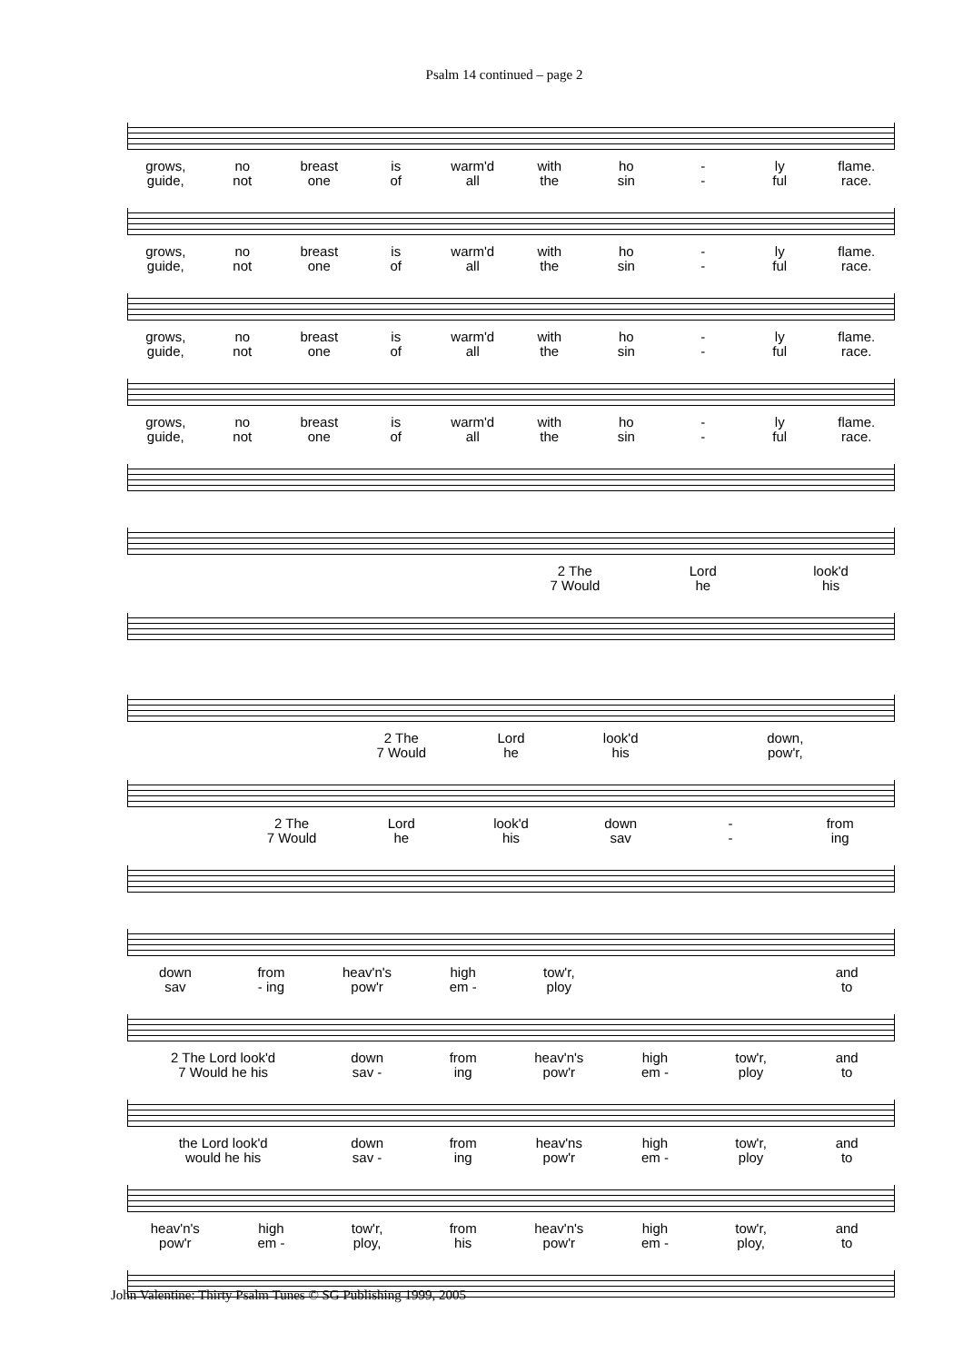Psalm 14 continued – page 2
grows,
guide, no
not breast
one is
of warm'd
all with
the ho
sin -
- ly
ful flame.
race.
grows,
guide, no
not breast
one is
of warm'd
all with
the ho
sin -
- ly
ful flame.
race.
grows,
guide, no
not breast
one is
of warm'd
all with
the ho
sin -
- ly
ful flame.
race.
grows,
guide, no
not breast
one is
of warm'd
all with
the ho
sin -
- ly
ful flame.
race.
2 The
7 Would Lord
he look'd
his
2 The
7 Would Lord
he look'd
his down,
pow'r,
2 The
7 Would Lord
he look'd
his down
sav -
- from
ing
down
sav from
- ing heav'n's
pow'r high
em - tow'r,
ploy and
to
2 The Lord look'd
7 Would he his down
sav - from
ing heav'n's
pow'r high
em - tow'r,
ploy and
to
the Lord look'd
would he his down
sav - from
ing heav'ns
pow'r high
em - tow'r,
ploy and
to
heav'n's
pow'r high
em - tow'r,
ploy, from
his heav'n's
pow'r high
em - tow'r,
ploy, and
to
John Valentine: Thirty Psalm Tunes © SG Publishing 1999, 2005